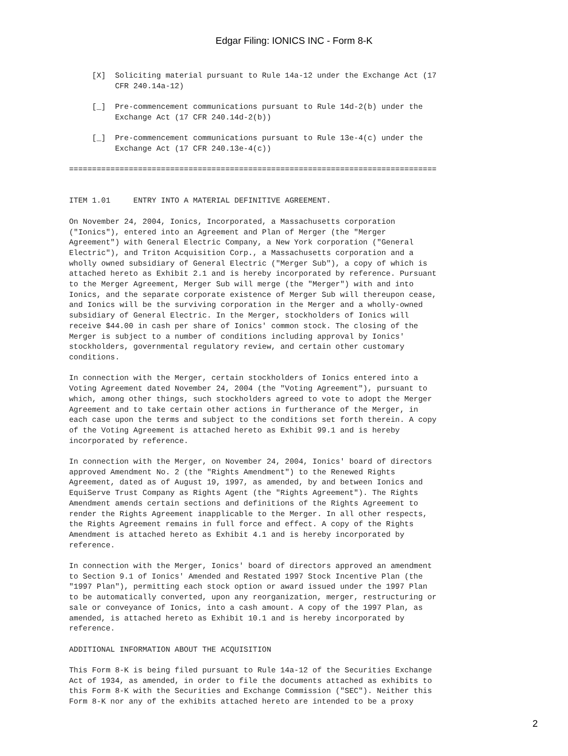Edgar Filing: IONICS INC - Form 8-K
     [X]  Soliciting material pursuant to Rule 14a-12 under the Exchange Act (17
          CFR 240.14a-12)

     [_]  Pre-commencement communications pursuant to Rule 14d-2(b) under the
          Exchange Act (17 CFR 240.14d-2(b))

     [_]  Pre-commencement communications pursuant to Rule 13e-4(c) under the
          Exchange Act (17 CFR 240.13e-4(c))

================================================================================


ITEM 1.01     ENTRY INTO A MATERIAL DEFINITIVE AGREEMENT.

On November 24, 2004, Ionics, Incorporated, a Massachusetts corporation
("Ionics"), entered into an Agreement and Plan of Merger (the "Merger
Agreement") with General Electric Company, a New York corporation ("General
Electric"), and Triton Acquisition Corp., a Massachusetts corporation and a
wholly owned subsidiary of General Electric ("Merger Sub"), a copy of which is
attached hereto as Exhibit 2.1 and is hereby incorporated by reference. Pursuant
to the Merger Agreement, Merger Sub will merge (the "Merger") with and into
Ionics, and the separate corporate existence of Merger Sub will thereupon cease,
and Ionics will be the surviving corporation in the Merger and a wholly-owned
subsidiary of General Electric. In the Merger, stockholders of Ionics will
receive $44.00 in cash per share of Ionics' common stock. The closing of the
Merger is subject to a number of conditions including approval by Ionics'
stockholders, governmental regulatory review, and certain other customary
conditions.

In connection with the Merger, certain stockholders of Ionics entered into a
Voting Agreement dated November 24, 2004 (the "Voting Agreement"), pursuant to
which, among other things, such stockholders agreed to vote to adopt the Merger
Agreement and to take certain other actions in furtherance of the Merger, in
each case upon the terms and subject to the conditions set forth therein. A copy
of the Voting Agreement is attached hereto as Exhibit 99.1 and is hereby
incorporated by reference.

In connection with the Merger, on November 24, 2004, Ionics' board of directors
approved Amendment No. 2 (the "Rights Amendment") to the Renewed Rights
Agreement, dated as of August 19, 1997, as amended, by and between Ionics and
EquiServe Trust Company as Rights Agent (the "Rights Agreement"). The Rights
Amendment amends certain sections and definitions of the Rights Agreement to
render the Rights Agreement inapplicable to the Merger. In all other respects,
the Rights Agreement remains in full force and effect. A copy of the Rights
Amendment is attached hereto as Exhibit 4.1 and is hereby incorporated by
reference.

In connection with the Merger, Ionics' board of directors approved an amendment
to Section 9.1 of Ionics' Amended and Restated 1997 Stock Incentive Plan (the
"1997 Plan"), permitting each stock option or award issued under the 1997 Plan
to be automatically converted, upon any reorganization, merger, restructuring or
sale or conveyance of Ionics, into a cash amount. A copy of the 1997 Plan, as
amended, is attached hereto as Exhibit 10.1 and is hereby incorporated by
reference.

ADDITIONAL INFORMATION ABOUT THE ACQUISITION

This Form 8-K is being filed pursuant to Rule 14a-12 of the Securities Exchange
Act of 1934, as amended, in order to file the documents attached as exhibits to
this Form 8-K with the Securities and Exchange Commission ("SEC"). Neither this
Form 8-K nor any of the exhibits attached hereto are intended to be a proxy
2